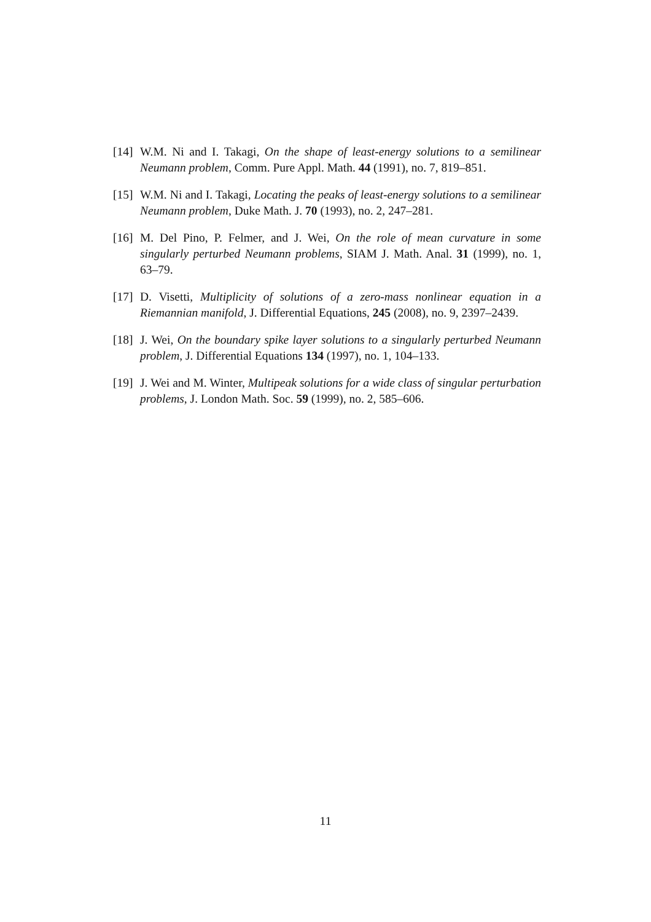[14]
W.M. Ni and I. Takagi, On the shape of least-energy solutions to a semilinear Neumann problem, Comm. Pure Appl. Math. 44 (1991), no. 7, 819–851.
[15]
W.M. Ni and I. Takagi, Locating the peaks of least-energy solutions to a semilinear Neumann problem, Duke Math. J. 70 (1993), no. 2, 247–281.
[16]
M. Del Pino, P. Felmer, and J. Wei, On the role of mean curvature in some singularly perturbed Neumann problems, SIAM J. Math. Anal. 31 (1999), no. 1, 63–79.
[17]
D. Visetti, Multiplicity of solutions of a zero-mass nonlinear equation in a Riemannian manifold, J. Differential Equations, 245 (2008), no. 9, 2397–2439.
[18]
J. Wei, On the boundary spike layer solutions to a singularly perturbed Neumann problem, J. Differential Equations 134 (1997), no. 1, 104–133.
[19]
J. Wei and M. Winter, Multipeak solutions for a wide class of singular perturbation problems, J. London Math. Soc. 59 (1999), no. 2, 585–606.
11